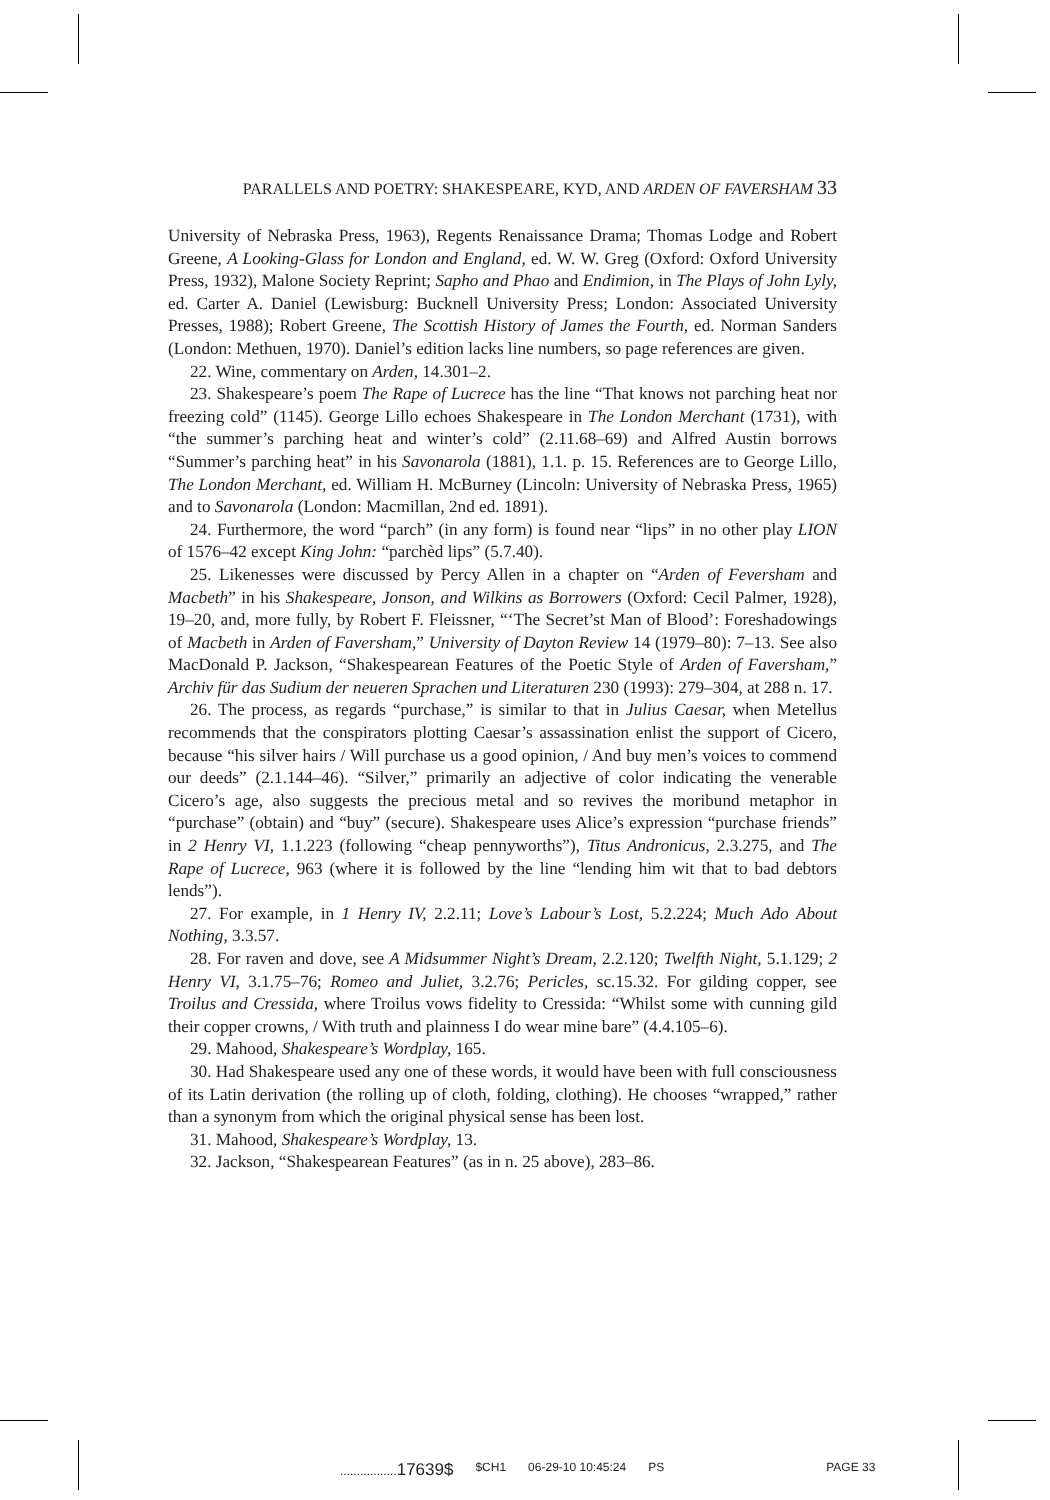PARALLELS AND POETRY: SHAKESPEARE, KYD, AND ARDEN OF FAVERSHAM 33
University of Nebraska Press, 1963), Regents Renaissance Drama; Thomas Lodge and Robert Greene, A Looking-Glass for London and England, ed. W. W. Greg (Oxford: Oxford University Press, 1932), Malone Society Reprint; Sapho and Phao and Endimion, in The Plays of John Lyly, ed. Carter A. Daniel (Lewisburg: Bucknell University Press; London: Associated University Presses, 1988); Robert Greene, The Scottish History of James the Fourth, ed. Norman Sanders (London: Methuen, 1970). Daniel’s edition lacks line numbers, so page references are given.
22. Wine, commentary on Arden, 14.301–2.
23. Shakespeare’s poem The Rape of Lucrece has the line “That knows not parching heat nor freezing cold” (1145). George Lillo echoes Shakespeare in The London Merchant (1731), with “the summer’s parching heat and winter’s cold” (2.11.68–69) and Alfred Austin borrows “Summer’s parching heat” in his Savonarola (1881), 1.1. p. 15. References are to George Lillo, The London Merchant, ed. William H. McBurney (Lincoln: University of Nebraska Press, 1965) and to Savonarola (London: Macmillan, 2nd ed. 1891).
24. Furthermore, the word “parch” (in any form) is found near “lips” in no other play LION of 1576–42 except King John: “parchèd lips” (5.7.40).
25. Likenesses were discussed by Percy Allen in a chapter on “Arden of Feversham and Macbeth” in his Shakespeare, Jonson, and Wilkins as Borrowers (Oxford: Cecil Palmer, 1928), 19–20, and, more fully, by Robert F. Fleissner, “‘The Secret’st Man of Blood’: Foreshadowings of Macbeth in Arden of Faversham,” University of Dayton Review 14 (1979–80): 7–13. See also MacDonald P. Jackson, “Shakespearean Features of the Poetic Style of Arden of Faversham,” Archiv für das Sudium der neueren Sprachen und Literaturen 230 (1993): 279–304, at 288 n. 17.
26. The process, as regards “purchase,” is similar to that in Julius Caesar, when Metellus recommends that the conspirators plotting Caesar’s assassination enlist the support of Cicero, because “his silver hairs / Will purchase us a good opinion, / And buy men’s voices to commend our deeds” (2.1.144–46). “Silver,” primarily an adjective of color indicating the venerable Cicero’s age, also suggests the precious metal and so revives the moribund metaphor in “purchase” (obtain) and “buy” (secure). Shakespeare uses Alice’s expression “purchase friends” in 2 Henry VI, 1.1.223 (following “cheap pennyworths”), Titus Andronicus, 2.3.275, and The Rape of Lucrece, 963 (where it is followed by the line “lending him wit that to bad debtors lends”).
27. For example, in 1 Henry IV, 2.2.11; Love’s Labour’s Lost, 5.2.224; Much Ado About Nothing, 3.3.57.
28. For raven and dove, see A Midsummer Night’s Dream, 2.2.120; Twelfth Night, 5.1.129; 2 Henry VI, 3.1.75–76; Romeo and Juliet, 3.2.76; Pericles, sc.15.32. For gilding copper, see Troilus and Cressida, where Troilus vows fidelity to Cressida: “Whilst some with cunning gild their copper crowns, / With truth and plainness I do wear mine bare” (4.4.105–6).
29. Mahood, Shakespeare’s Wordplay, 165.
30. Had Shakespeare used any one of these words, it would have been with full consciousness of its Latin derivation (the rolling up of cloth, folding, clothing). He chooses “wrapped,” rather than a synonym from which the original physical sense has been lost.
31. Mahood, Shakespeare’s Wordplay, 13.
32. Jackson, “Shakespearean Features” (as in n. 25 above), 283–86.
.................17639$ $CH1 06-29-10 10:45:24 PS PAGE 33